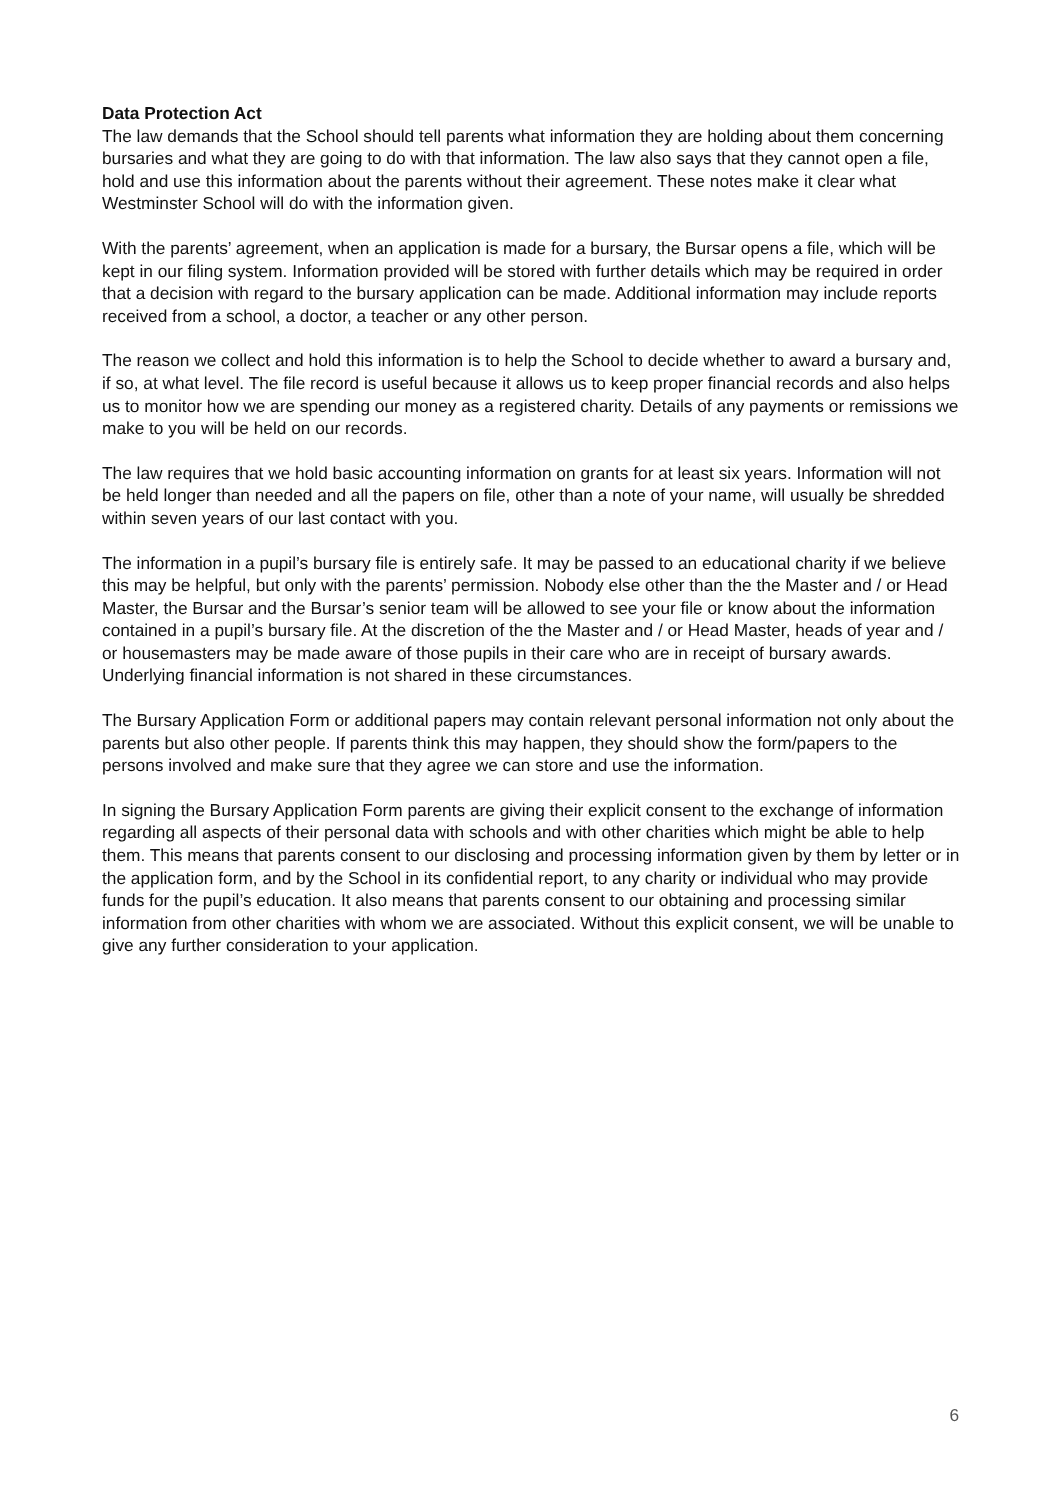Data Protection Act
The law demands that the School should tell parents what information they are holding about them concerning bursaries and what they are going to do with that information. The law also says that they cannot open a file, hold and use this information about the parents without their agreement. These notes make it clear what Westminster School will do with the information given.
With the parents’ agreement, when an application is made for a bursary, the Bursar opens a file, which will be kept in our filing system. Information provided will be stored with further details which may be required in order that a decision with regard to the bursary application can be made. Additional information may include reports received from a school, a doctor, a teacher or any other person.
The reason we collect and hold this information is to help the School to decide whether to award a bursary and, if so, at what level. The file record is useful because it allows us to keep proper financial records and also helps us to monitor how we are spending our money as a registered charity. Details of any payments or remissions we make to you will be held on our records.
The law requires that we hold basic accounting information on grants for at least six years. Information will not be held longer than needed and all the papers on file, other than a note of your name, will usually be shredded within seven years of our last contact with you.
The information in a pupil’s bursary file is entirely safe. It may be passed to an educational charity if we believe this may be helpful, but only with the parents’ permission. Nobody else other than the the Master and / or Head Master, the Bursar and the Bursar’s senior team will be allowed to see your file or know about the information contained in a pupil’s bursary file. At the discretion of the the Master and / or Head Master, heads of year and / or housemasters may be made aware of those pupils in their care who are in receipt of bursary awards. Underlying financial information is not shared in these circumstances.
The Bursary Application Form or additional papers may contain relevant personal information not only about the parents but also other people. If parents think this may happen, they should show the form/papers to the persons involved and make sure that they agree we can store and use the information.
In signing the Bursary Application Form parents are giving their explicit consent to the exchange of information regarding all aspects of their personal data with schools and with other charities which might be able to help them. This means that parents consent to our disclosing and processing information given by them by letter or in the application form, and by the School in its confidential report, to any charity or individual who may provide funds for the pupil’s education. It also means that parents consent to our obtaining and processing similar information from other charities with whom we are associated. Without this explicit consent, we will be unable to give any further consideration to your application.
6